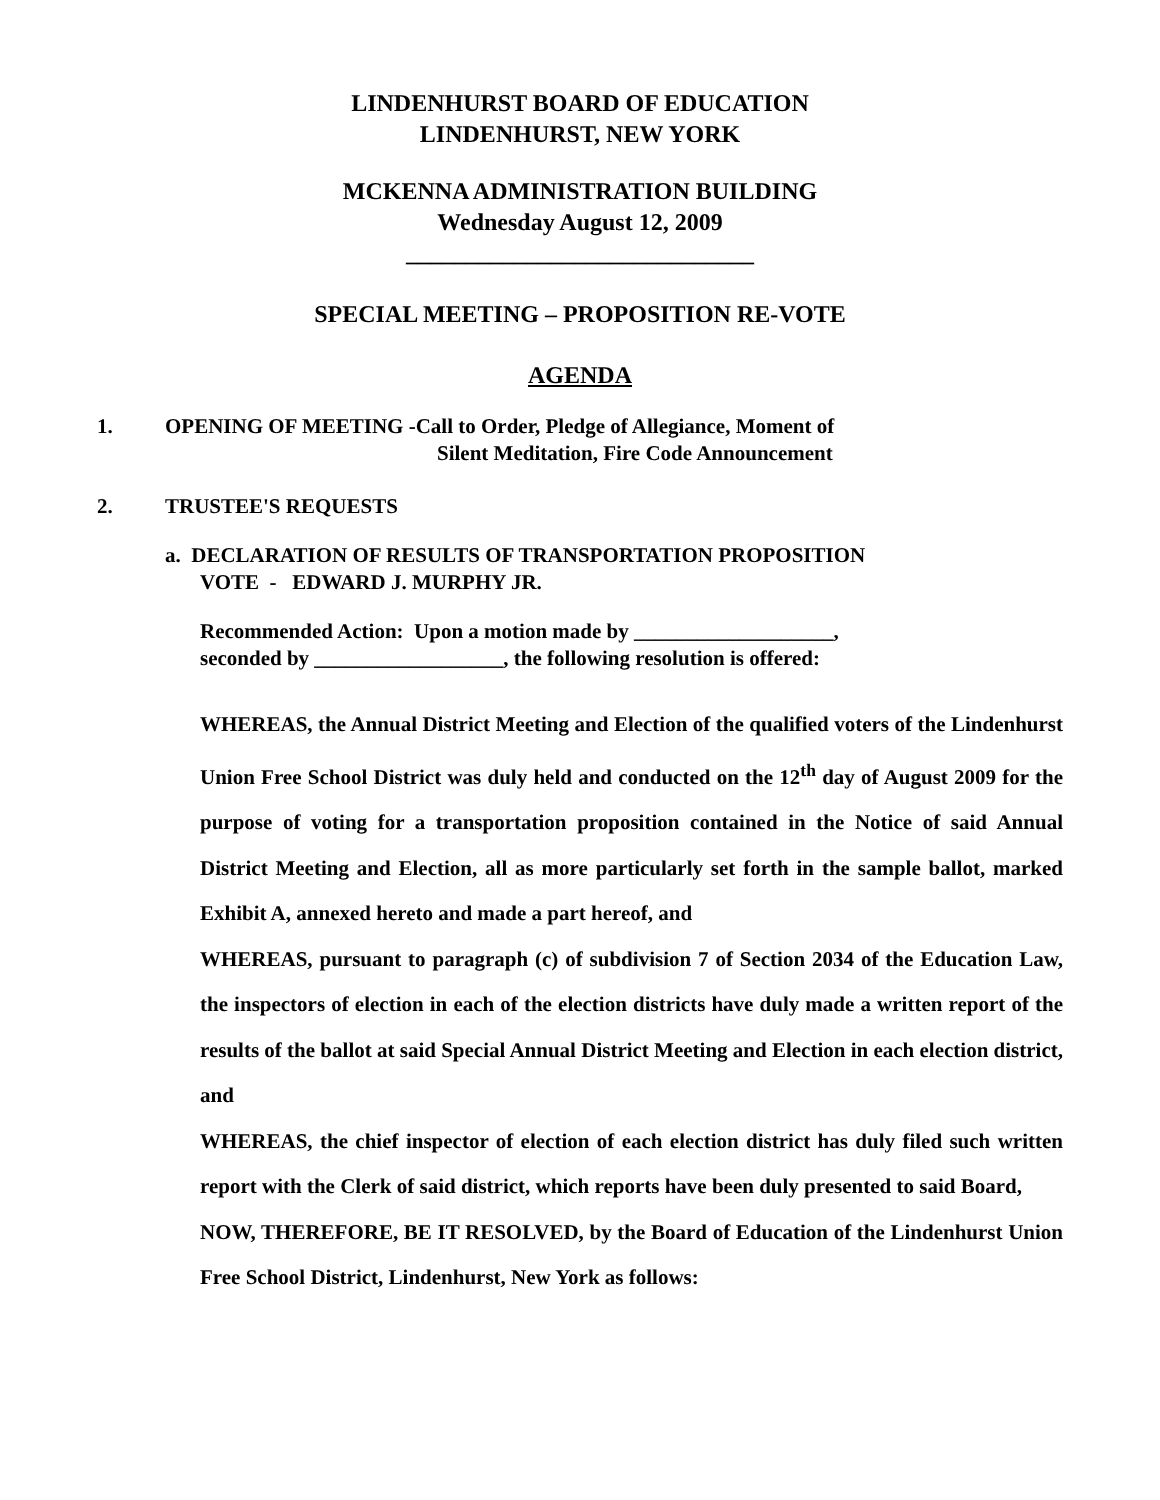LINDENHURST BOARD OF EDUCATION
LINDENHURST, NEW YORK
MCKENNA ADMINISTRATION BUILDING
Wednesday August 12, 2009
_____________________________
SPECIAL MEETING – PROPOSITION RE-VOTE
AGENDA
1. OPENING OF MEETING -Call to Order, Pledge of Allegiance, Moment of
Silent Meditation, Fire Code Announcement
2. TRUSTEE'S REQUESTS
a. DECLARATION OF RESULTS OF TRANSPORTATION PROPOSITION
VOTE - EDWARD J. MURPHY JR.
Recommended Action: Upon a motion made by ___________________,
seconded by __________________, the following resolution is offered:
WHEREAS, the Annual District Meeting and Election of the qualified voters of the Lindenhurst Union Free School District was duly held and conducted on the 12<sup>th</sup> day of August 2009 for the purpose of voting for a transportation proposition contained in the Notice of said Annual District Meeting and Election, all as more particularly set forth in the sample ballot, marked Exhibit A, annexed hereto and made a part hereof, and
WHEREAS, pursuant to paragraph (c) of subdivision 7 of Section 2034 of the Education Law, the inspectors of election in each of the election districts have duly made a written report of the results of the ballot at said Special Annual District Meeting and Election in each election district, and
WHEREAS, the chief inspector of election of each election district has duly filed such written report with the Clerk of said district, which reports have been duly presented to said Board,
NOW, THEREFORE, BE IT RESOLVED, by the Board of Education of the Lindenhurst Union Free School District, Lindenhurst, New York as follows: